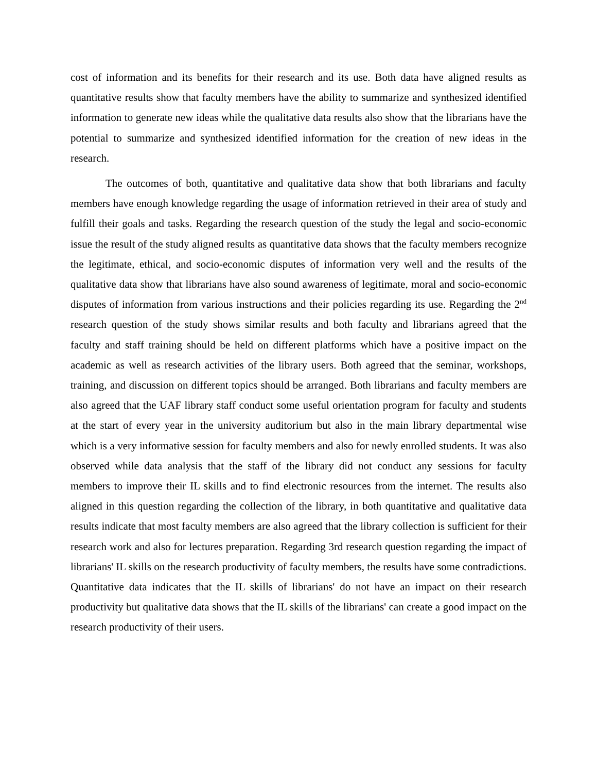cost of information and its benefits for their research and its use. Both data have aligned results as quantitative results show that faculty members have the ability to summarize and synthesized identified information to generate new ideas while the qualitative data results also show that the librarians have the potential to summarize and synthesized identified information for the creation of new ideas in the research.
The outcomes of both, quantitative and qualitative data show that both librarians and faculty members have enough knowledge regarding the usage of information retrieved in their area of study and fulfill their goals and tasks. Regarding the research question of the study the legal and socio-economic issue the result of the study aligned results as quantitative data shows that the faculty members recognize the legitimate, ethical, and socio-economic disputes of information very well and the results of the qualitative data show that librarians have also sound awareness of legitimate, moral and socio-economic disputes of information from various instructions and their policies regarding its use. Regarding the 2<sup>nd</sup> research question of the study shows similar results and both faculty and librarians agreed that the faculty and staff training should be held on different platforms which have a positive impact on the academic as well as research activities of the library users. Both agreed that the seminar, workshops, training, and discussion on different topics should be arranged. Both librarians and faculty members are also agreed that the UAF library staff conduct some useful orientation program for faculty and students at the start of every year in the university auditorium but also in the main library departmental wise which is a very informative session for faculty members and also for newly enrolled students. It was also observed while data analysis that the staff of the library did not conduct any sessions for faculty members to improve their IL skills and to find electronic resources from the internet. The results also aligned in this question regarding the collection of the library, in both quantitative and qualitative data results indicate that most faculty members are also agreed that the library collection is sufficient for their research work and also for lectures preparation. Regarding 3rd research question regarding the impact of librarians' IL skills on the research productivity of faculty members, the results have some contradictions. Quantitative data indicates that the IL skills of librarians' do not have an impact on their research productivity but qualitative data shows that the IL skills of the librarians' can create a good impact on the research productivity of their users.